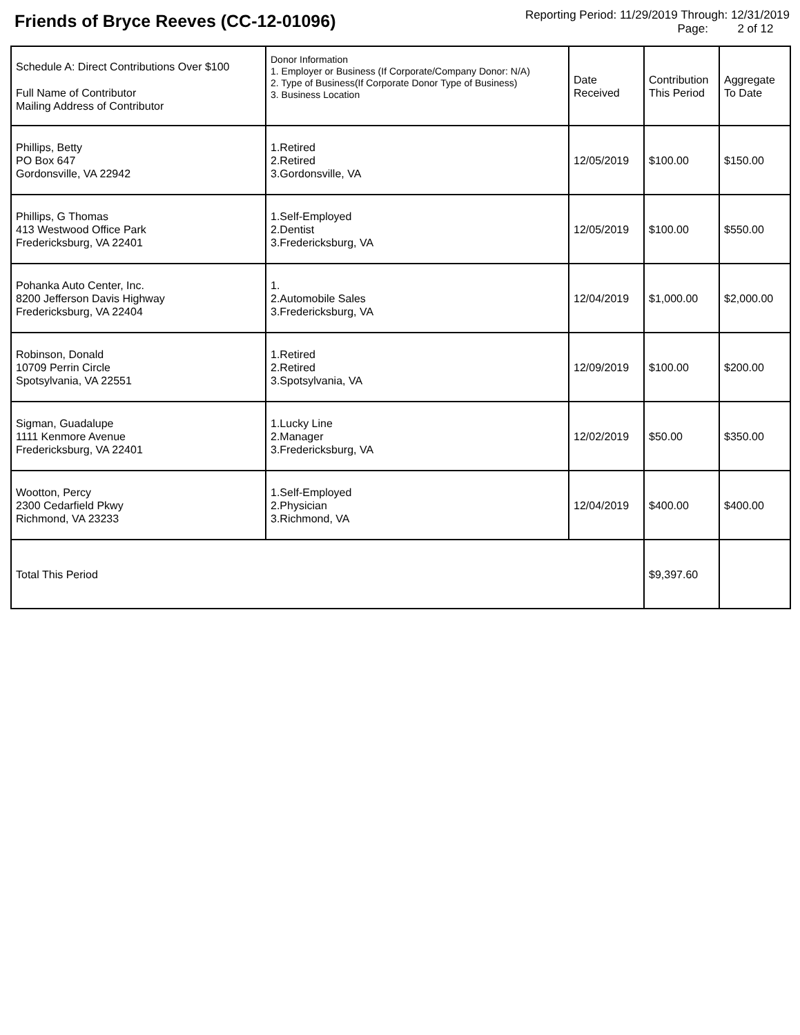Friends of Bryce Reeves (CC-12-01096)
Reporting Period: 11/29/2019 Through: 12/31/2019
Page: 2 of 12
| Schedule A: Direct Contributions Over $100 Full Name of Contributor Mailing Address of Contributor | Donor Information 1. Employer or Business (If Corporate/Company Donor: N/A) 2. Type of Business(If Corporate Donor Type of Business) 3. Business Location | Date Received | Contribution This Period | Aggregate To Date |
| --- | --- | --- | --- | --- |
| Phillips, Betty PO Box 647 Gordonsville, VA 22942 | 1.Retired 2.Retired 3.Gordonsville, VA | 12/05/2019 | $100.00 | $150.00 |
| Phillips, G Thomas 413 Westwood Office Park Fredericksburg, VA 22401 | 1.Self-Employed 2.Dentist 3.Fredericksburg, VA | 12/05/2019 | $100.00 | $550.00 |
| Pohanka Auto Center, Inc. 8200 Jefferson Davis Highway Fredericksburg, VA 22404 | 1. 2.Automobile Sales 3.Fredericksburg, VA | 12/04/2019 | $1,000.00 | $2,000.00 |
| Robinson, Donald 10709 Perrin Circle Spotsylvania, VA 22551 | 1.Retired 2.Retired 3.Spotsylvania, VA | 12/09/2019 | $100.00 | $200.00 |
| Sigman, Guadalupe 1111 Kenmore Avenue Fredericksburg, VA 22401 | 1.Lucky Line 2.Manager 3.Fredericksburg, VA | 12/02/2019 | $50.00 | $350.00 |
| Wootton, Percy 2300 Cedarfield Pkwy Richmond, VA 23233 | 1.Self-Employed 2.Physician 3.Richmond, VA | 12/04/2019 | $400.00 | $400.00 |
| Total This Period | | | $9,397.60 | |